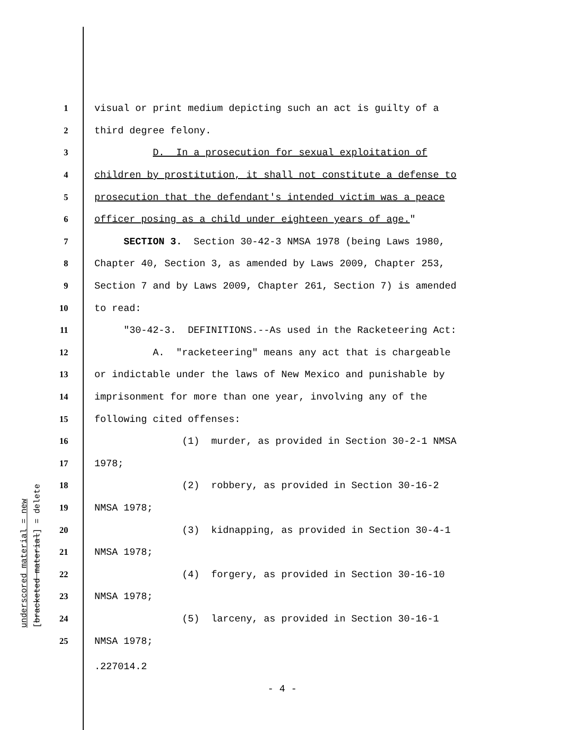underscored material = new [bracketed material] = delete
1 visual or print medium depicting such an act is guilty of a
2 third degree felony.
3 D. In a prosecution for sexual exploitation of
4 children by prostitution, it shall not constitute a defense to
5 prosecution that the defendant's intended victim was a peace
6 officer posing as a child under eighteen years of age."
7 SECTION 3. Section 30-42-3 NMSA 1978 (being Laws 1980,
8 Chapter 40, Section 3, as amended by Laws 2009, Chapter 253,
9 Section 7 and by Laws 2009, Chapter 261, Section 7) is amended
10 to read:
11 "30-42-3. DEFINITIONS.--As used in the Racketeering Act:
12 A. "racketeering" means any act that is chargeable
13 or indictable under the laws of New Mexico and punishable by
14 imprisonment for more than one year, involving any of the
15 following cited offenses:
16 (1) murder, as provided in Section 30-2-1 NMSA
17 1978;
18 (2) robbery, as provided in Section 30-16-2
19 NMSA 1978;
20 (3) kidnapping, as provided in Section 30-4-1
21 NMSA 1978;
22 (4) forgery, as provided in Section 30-16-10
23 NMSA 1978;
24 (5) larceny, as provided in Section 30-16-1
25 NMSA 1978;
.227014.2
- 4 -